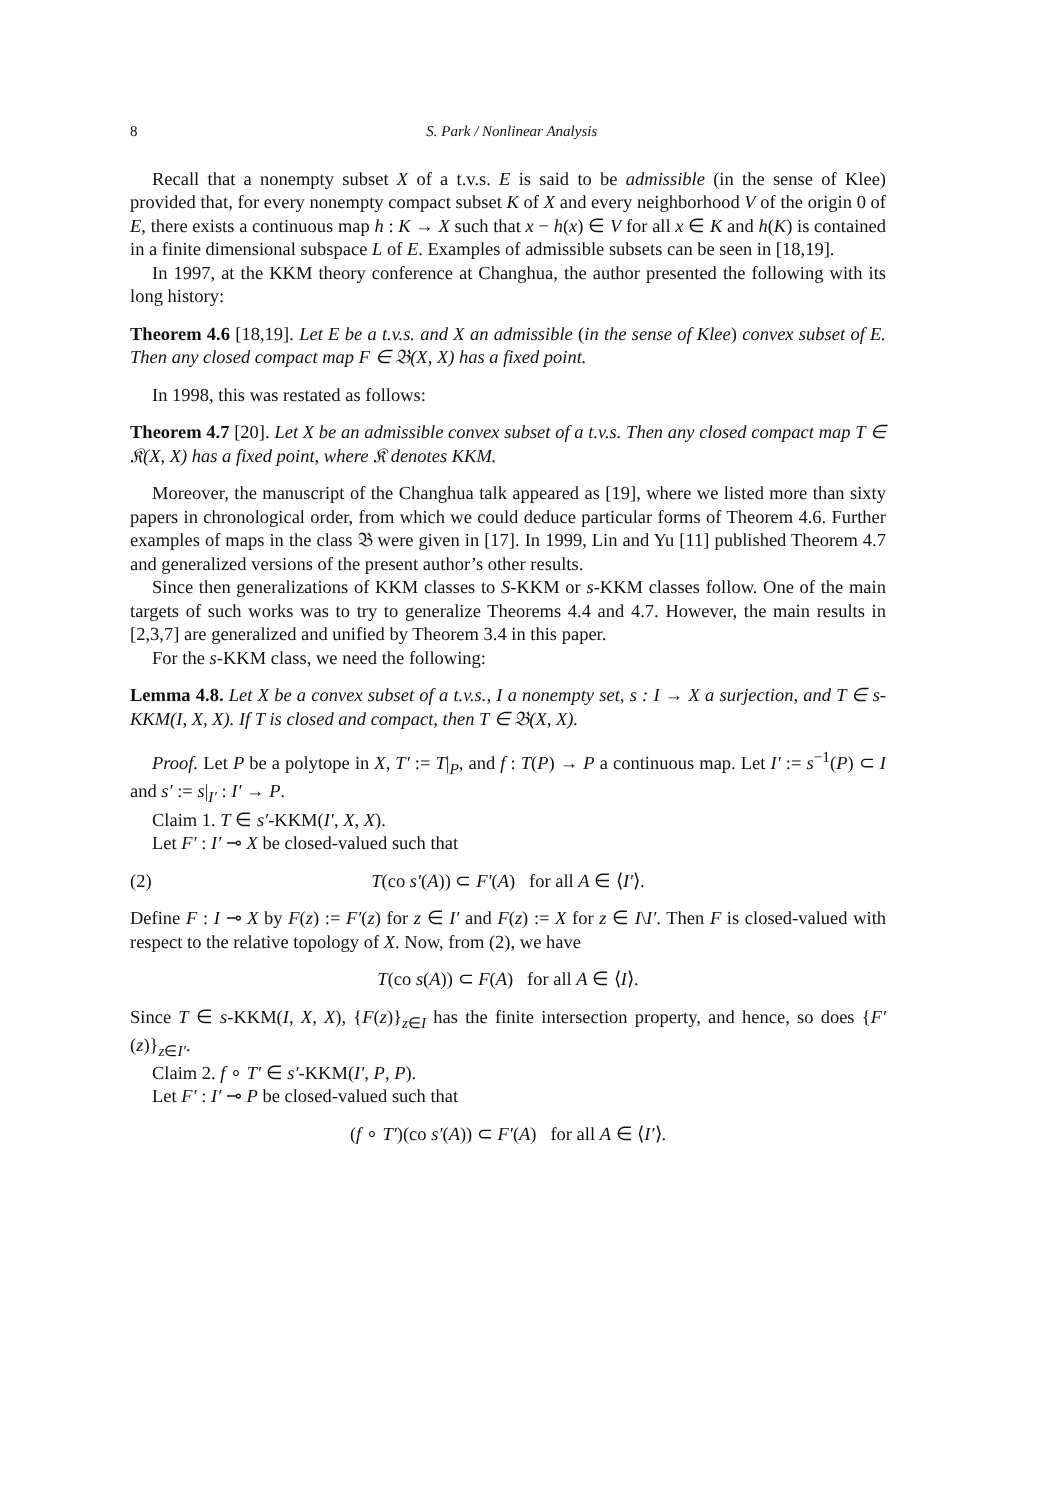8 S. Park / Nonlinear Analysis
Recall that a nonempty subset X of a t.v.s. E is said to be admissible (in the sense of Klee) provided that, for every nonempty compact subset K of X and every neighborhood V of the origin 0 of E, there exists a continuous map h : K → X such that x − h(x) ∈ V for all x ∈ K and h(K) is contained in a finite dimensional subspace L of E. Examples of admissible subsets can be seen in [18,19].
In 1997, at the KKM theory conference at Changhua, the author presented the following with its long history:
Theorem 4.6 [18,19]. Let E be a t.v.s. and X an admissible (in the sense of Klee) convex subset of E. Then any closed compact map F ∈ 𝔅(X, X) has a fixed point.
In 1998, this was restated as follows:
Theorem 4.7 [20]. Let X be an admissible convex subset of a t.v.s. Then any closed compact map T ∈ 𝔎(X, X) has a fixed point, where 𝔎 denotes KKM.
Moreover, the manuscript of the Changhua talk appeared as [19], where we listed more than sixty papers in chronological order, from which we could deduce particular forms of Theorem 4.6. Further examples of maps in the class 𝔅 were given in [17]. In 1999, Lin and Yu [11] published Theorem 4.7 and generalized versions of the present author’s other results.
Since then generalizations of KKM classes to S-KKM or s-KKM classes follow. One of the main targets of such works was to try to generalize Theorems 4.4 and 4.7. However, the main results in [2,3,7] are generalized and unified by Theorem 3.4 in this paper.
For the s-KKM class, we need the following:
Lemma 4.8. Let X be a convex subset of a t.v.s., I a nonempty set, s : I → X a surjection, and T ∈ s-KKM(I, X, X). If T is closed and compact, then T ∈ 𝔅(X, X).
Proof. Let P be a polytope in X, T′ := T|<sub>P</sub>, and f : T(P) → P a continuous map. Let I′ := s<sup>−1</sup>(P) ⊂ I and s′ := s|<sub>I′</sub> : I′ → P.
Claim 1. T ∈ s′-KKM(I′, X, X).
Let F′ : I′ ⊸ X be closed-valued such that
(2) T(co s′(A)) ⊂ F′(A) for all A ∈ ⟨I′⟩.
Define F : I ⊸ X by F(z) := F′(z) for z ∈ I′ and F(z) := X for z ∈ I\I′. Then F is closed-valued with respect to the relative topology of X. Now, from (2), we have
T(co s(A)) ⊂ F(A) for all A ∈ ⟨I⟩.
Since T ∈ s-KKM(I, X, X), {F(z)}<sub>z∈I</sub> has the finite intersection property, and hence, so does {F′(z)}<sub>z∈I′</sub>.
Claim 2. f ∘ T′ ∈ s′-KKM(I′, P, P).
Let F′ : I′ ⊸ P be closed-valued such that
(f ∘ T′)(co s′(A)) ⊂ F′(A) for all A ∈ ⟨I′⟩.